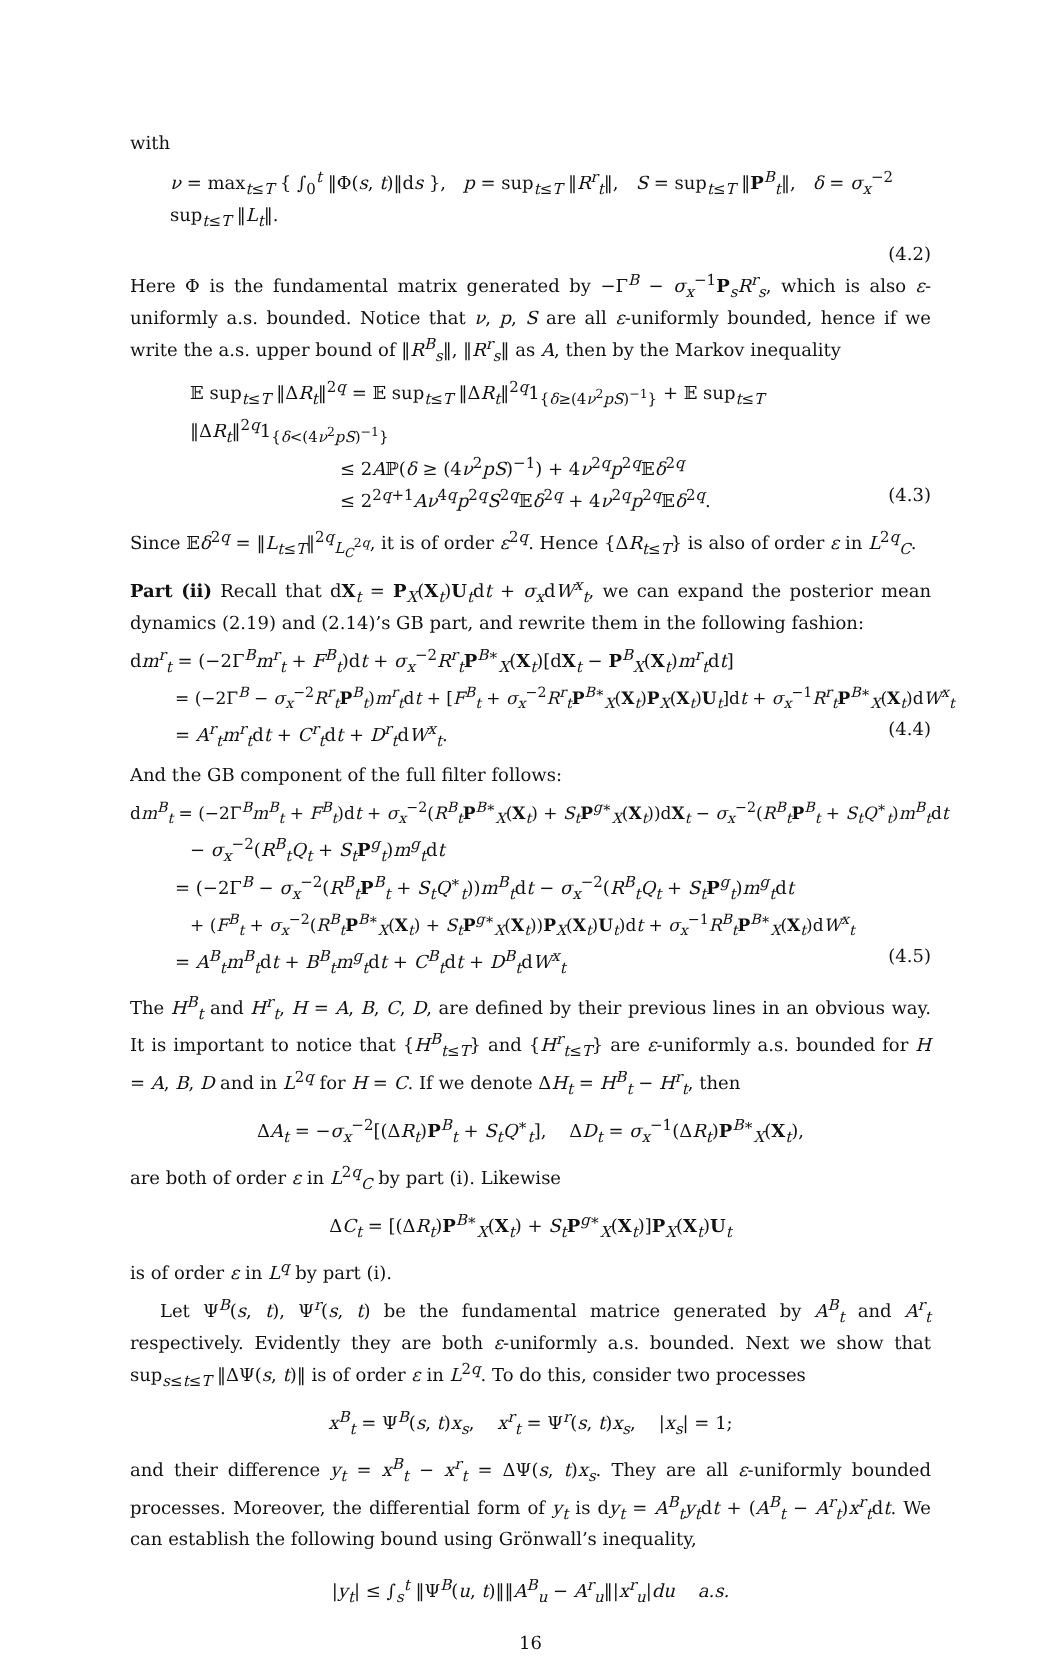with
ν = max<sub>t≤T</sub> { ∫<sub>0</sub><sup>t</sup> ‖Φ(s, t)‖ds }, p = sup<sub>t≤T</sub> ‖R<sup>r</sup><sub>t</sub>‖, S = sup<sub>t≤T</sub> ‖P<sup>B</sup><sub>t</sub>‖, δ = σ<sub>x</sub><sup>−2</sup> sup<sub>t≤T</sub> ‖L<sub>t</sub>‖.
(4.2)
Here Φ is the fundamental matrix generated by −Γ<sup>B</sup> − σ<sub>x</sub><sup>−1</sup>P<sub>s</sub>R<sup>r</sup><sub>s</sub>, which is also ε-uniformly a.s. bounded. Notice that ν, p, S are all ε-uniformly bounded, hence if we write the a.s. upper bound of ‖R<sup>B</sup><sub>s</sub>‖, ‖R<sup>r</sup><sub>s</sub>‖ as A, then by the Markov inequality
𝔼 sup<sub>t≤T</sub> ‖ΔR<sub>t</sub>‖<sup>2q</sup> = 𝔼 sup<sub>t≤T</sub> ‖ΔR<sub>t</sub>‖<sup>2q</sup>1<sub>{δ≥(4ν<sup>2</sup>pS)<sup>−1</sup>}</sub> + 𝔼 sup<sub>t≤T</sub> ‖ΔR<sub>t</sub>‖<sup>2q</sup>1<sub>{δ<(4ν<sup>2</sup>pS)<sup>−1</sup>}</sub>
≤ 2Aℙ(δ ≥ (4ν<sup>2</sup>pS)<sup>−1</sup>) + 4ν<sup>2q</sup>p<sup>2q</sup>𝔼δ<sup>2q</sup>
≤ 2<sup>2q+1</sup>Aν<sup>4q</sup>p<sup>2q</sup>S<sup>2q</sup>𝔼δ<sup>2q</sup> + 4ν<sup>2q</sup>p<sup>2q</sup>𝔼δ<sup>2q</sup>. (4.3)
Since 𝔼δ<sup>2q</sup> = ‖L<sub>t≤T</sub>‖<sup>2q</sup><sub>L<sub>C</sub><sup>2q</sup></sub>, it is of order ε<sup>2q</sup>. Hence {ΔR<sub>t≤T</sub>} is also of order ε in L<sup>2q</sup><sub>C</sub>.
Part (ii) Recall that dX<sub>t</sub> = P<sub>X</sub>(X<sub>t</sub>)U<sub>t</sub>dt + σ<sub>x</sub>dW<sup>x</sup><sub>t</sub>, we can expand the posterior mean dynamics (2.19) and (2.14)’s GB part, and rewrite them in the following fashion:
dm<sup>r</sup><sub>t</sub> = (−2Γ<sup>B</sup>m<sup>r</sup><sub>t</sub> + F<sup>B</sup><sub>t</sub>)dt + σ<sub>x</sub><sup>−2</sup>R<sup>r</sup><sub>t</sub>P<sup>B∗</sup><sub>X</sub>(X<sub>t</sub>)[dX<sub>t</sub> − P<sup>B</sup><sub>X</sub>(X<sub>t</sub>)m<sup>r</sup><sub>t</sub>dt]
= (−2Γ<sup>B</sup> − σ<sub>x</sub><sup>−2</sup>R<sup>r</sup><sub>t</sub>P<sup>B</sup><sub>t</sub>)m<sup>r</sup><sub>t</sub>dt + [F<sup>B</sup><sub>t</sub> + σ<sub>x</sub><sup>−2</sup>R<sup>r</sup><sub>t</sub>P<sup>B∗</sup><sub>X</sub>(X<sub>t</sub>)P<sub>X</sub>(X<sub>t</sub>)U<sub>t</sub>]dt + σ<sub>x</sub><sup>−1</sup>R<sup>r</sup><sub>t</sub>P<sup>B∗</sup><sub>X</sub>(X<sub>t</sub>)dW<sup>x</sup><sub>t</sub>
= A<sup>r</sup><sub>t</sub>m<sup>r</sup><sub>t</sub>dt + C<sup>r</sup><sub>t</sub>dt + D<sup>r</sup><sub>t</sub>dW<sup>x</sup><sub>t</sub>. (4.4)
And the GB component of the full filter follows:
dm<sup>B</sup><sub>t</sub> = (−2Γ<sup>B</sup>m<sup>B</sup><sub>t</sub> + F<sup>B</sup><sub>t</sub>)dt + σ<sub>x</sub><sup>−2</sup>(R<sup>B</sup><sub>t</sub>P<sup>B∗</sup><sub>X</sub>(X<sub>t</sub>) + S<sub>t</sub> P<sup>g∗</sup><sub>X</sub>(X<sub>t</sub>))dX<sub>t</sub> − σ<sub>x</sub><sup>−2</sup>(R<sup>B</sup><sub>t</sub>P<sup>B</sup><sub>t</sub> + S<sub>t</sub>Q<sup>∗</sup><sub>t</sub>)m<sup>B</sup><sub>t</sub>dt
− σ<sub>x</sub><sup>−2</sup>(R<sup>B</sup><sub>t</sub>Q<sub>t</sub> + S<sub>t</sub> P<sup>g</sup><sub>t</sub>)m<sup>g</sup><sub>t</sub>dt
= (−2Γ<sup>B</sup> − σ<sub>x</sub><sup>−2</sup>(R<sup>B</sup><sub>t</sub>P<sup>B</sup><sub>t</sub> + S<sub>t</sub>Q<sup>∗</sup><sub>t</sub>))m<sup>B</sup><sub>t</sub>dt − σ<sub>x</sub><sup>−2</sup>(R<sup>B</sup><sub>t</sub>Q<sub>t</sub> + S<sub>t</sub> P<sup>g</sup><sub>t</sub>)m<sup>g</sup><sub>t</sub>dt
+ (F<sup>B</sup><sub>t</sub> + σ<sub>x</sub><sup>−2</sup>(R<sup>B</sup><sub>t</sub>P<sup>B∗</sup><sub>X</sub>(X<sub>t</sub>) + S<sub>t</sub> P<sup>g∗</sup><sub>X</sub>(X<sub>t</sub>))P<sub>X</sub>(X<sub>t</sub>)U<sub>t</sub>)dt + σ<sub>x</sub><sup>−1</sup>R<sup>B</sup><sub>t</sub>P<sup>B∗</sup><sub>X</sub>(X<sub>t</sub>)dW<sup>x</sup><sub>t</sub>
= A<sup>B</sup><sub>t</sub>m<sup>B</sup><sub>t</sub>dt + B<sup>B</sup><sub>t</sub>m<sup>g</sup><sub>t</sub>dt + C<sup>B</sup><sub>t</sub>dt + D<sup>B</sup><sub>t</sub>dW<sup>x</sup><sub>t</sub> (4.5)
The H<sup>B</sup><sub>t</sub> and H<sup>r</sup><sub>t</sub>, H = A, B, C, D, are defined by their previous lines in an obvious way. It is important to notice that {H<sup>B</sup><sub>t≤T</sub>} and {H<sup>r</sup><sub>t≤T</sub>} are ε-uniformly a.s. bounded for H = A, B, D and in L<sup>2q</sup> for H = C. If we denote ΔH<sub>t</sub> = H<sup>B</sup><sub>t</sub> − H<sup>r</sup><sub>t</sub>, then
ΔA<sub>t</sub> = −σ<sub>x</sub><sup>−2</sup>[(ΔR<sub>t</sub>)P<sup>B</sup><sub>t</sub> + S<sub>t</sub>Q<sup>∗</sup><sub>t</sub>], ΔD<sub>t</sub> = σ<sub>x</sub><sup>−1</sup>(ΔR<sub>t</sub>)P<sup>B∗</sup><sub>X</sub>(X<sub>t</sub>),
are both of order ε in L<sup>2q</sup><sub>C</sub> by part (i). Likewise
ΔC<sub>t</sub> = [(ΔR<sub>t</sub>)P<sup>B∗</sup><sub>X</sub>(X<sub>t</sub>) + S<sub>t</sub> P<sup>g∗</sup><sub>X</sub>(X<sub>t</sub>)]P<sub>X</sub>(X<sub>t</sub>)U<sub>t</sub>
is of order ε in L<sup>q</sup> by part (i).
Let Ψ<sup>B</sup>(s, t), Ψ<sup>r</sup>(s, t) be the fundamental matrice generated by A<sup>B</sup><sub>t</sub> and A<sup>r</sup><sub>t</sub> respectively. Evidently they are both ε-uniformly a.s. bounded. Next we show that sup<sub>s≤t≤T</sub> ‖ΔΨ(s, t)‖ is of order ε in L<sup>2q</sup>. To do this, consider two processes
x<sup>B</sup><sub>t</sub> = Ψ<sup>B</sup>(s, t)x<sub>s</sub>, x<sup>r</sup><sub>t</sub> = Ψ<sup>r</sup>(s, t)x<sub>s</sub>, |x<sub>s</sub>| = 1;
and their difference y<sub>t</sub> = x<sup>B</sup><sub>t</sub> − x<sup>r</sup><sub>t</sub> = ΔΨ(s, t)x<sub>s</sub>. They are all ε-uniformly bounded processes. Moreover, the differential form of y<sub>t</sub> is dy<sub>t</sub> = A<sup>B</sup><sub>t</sub>y<sub>t</sub>dt + (A<sup>B</sup><sub>t</sub> − A<sup>r</sup><sub>t</sub>)x<sup>r</sup><sub>t</sub>dt. We can establish the following bound using Grönwall’s inequality,
|y<sub>t</sub>| ≤ ∫<sub>s</sub><sup>t</sup> ‖Ψ<sup>B</sup>(u, t)‖‖A<sup>B</sup><sub>u</sub> − A<sup>r</sup><sub>u</sub>‖|x<sup>r</sup><sub>u</sub>|du a.s.
16